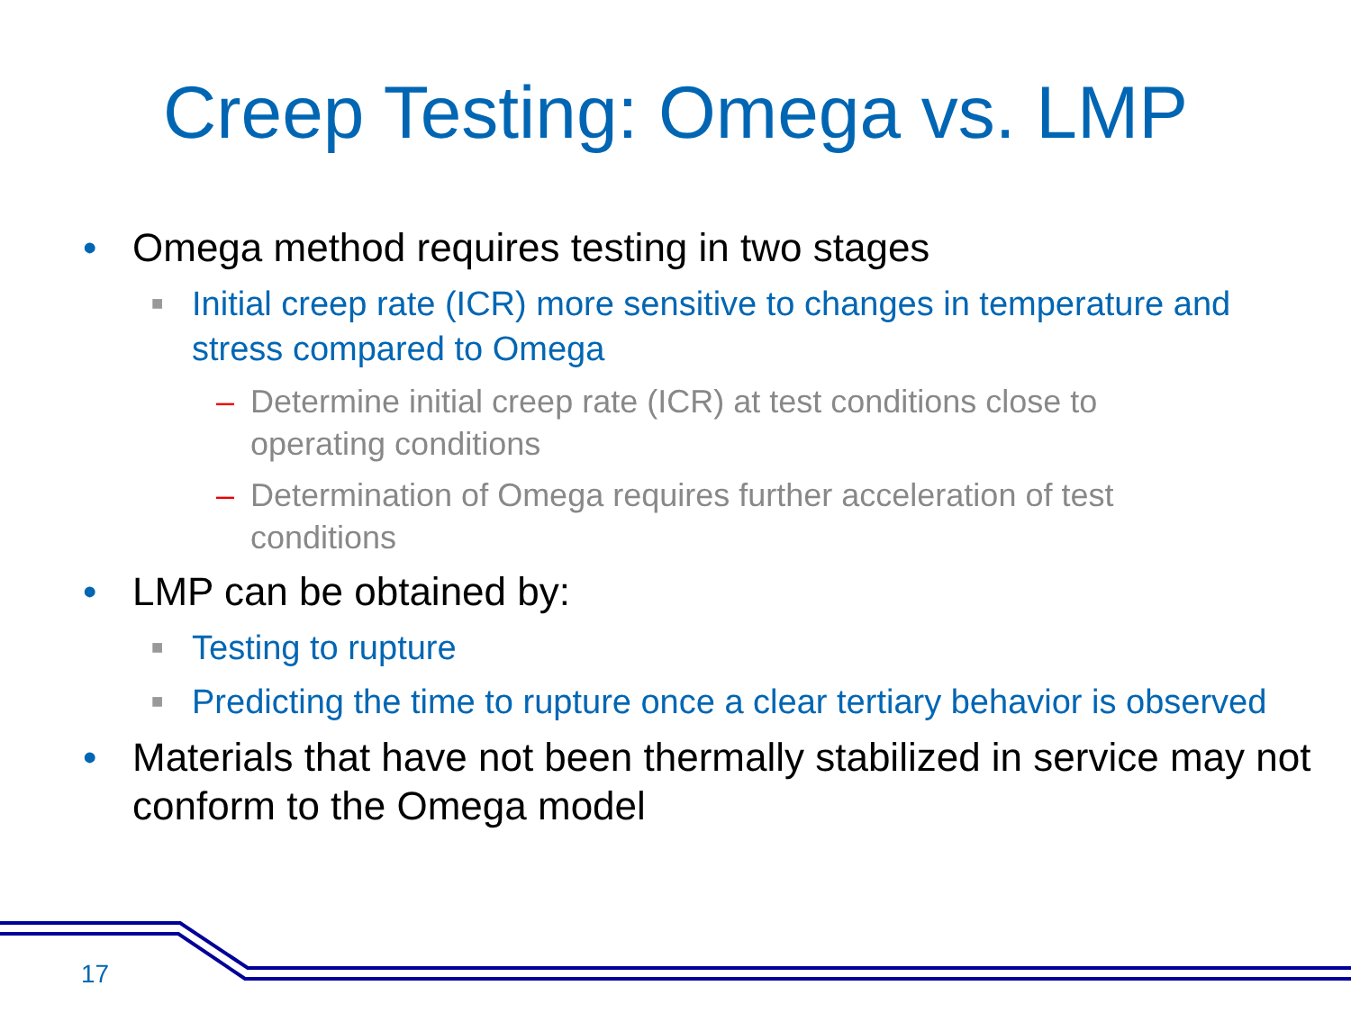Creep Testing: Omega vs. LMP
• Omega method requires testing in two stages
■ Initial creep rate (ICR) more sensitive to changes in temperature and stress compared to Omega
– Determine initial creep rate (ICR) at test conditions close to operating conditions
– Determination of Omega requires further acceleration of test conditions
• LMP can be obtained by:
■ Testing to rupture
■ Predicting the time to rupture once a clear tertiary behavior is observed
• Materials that have not been thermally stabilized in service may not conform to the Omega model
17